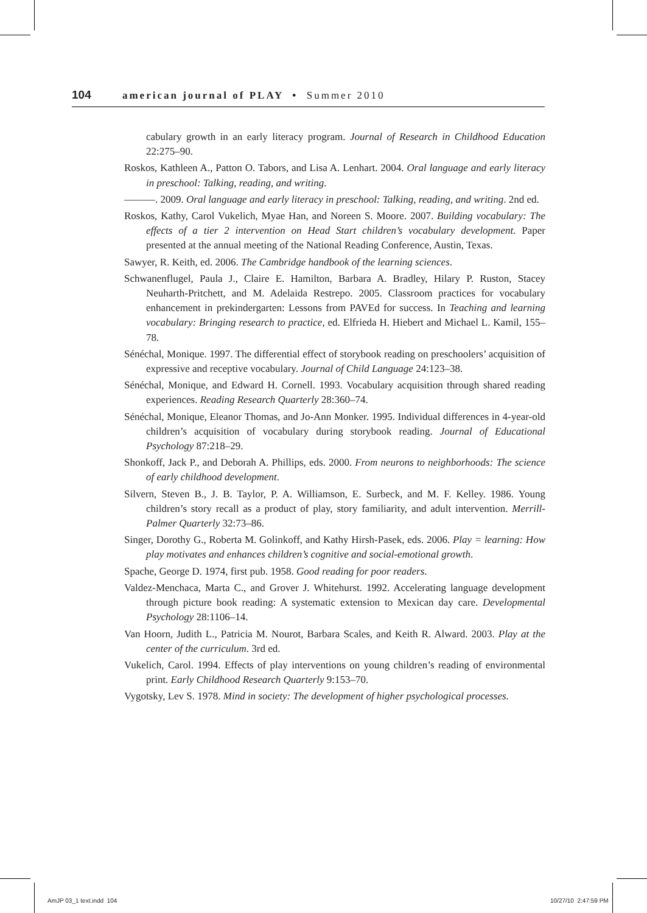104 american journal of PLAY • Summer 2010
cabulary growth in an early literacy program. Journal of Research in Childhood Education 22:275–90.
Roskos, Kathleen A., Patton O. Tabors, and Lisa A. Lenhart. 2004. Oral language and early literacy in preschool: Talking, reading, and writing.
———. 2009. Oral language and early literacy in preschool: Talking, reading, and writing. 2nd ed.
Roskos, Kathy, Carol Vukelich, Myae Han, and Noreen S. Moore. 2007. Building vocabulary: The effects of a tier 2 intervention on Head Start children’s vocabulary development. Paper presented at the annual meeting of the National Reading Conference, Austin, Texas.
Sawyer, R. Keith, ed. 2006. The Cambridge handbook of the learning sciences.
Schwanenflugel, Paula J., Claire E. Hamilton, Barbara A. Bradley, Hilary P. Ruston, Stacey Neuharth-Pritchett, and M. Adelaida Restrepo. 2005. Classroom practices for vocabulary enhancement in prekindergarten: Lessons from PAVEd for success. In Teaching and learning vocabulary: Bringing research to practice, ed. Elfrieda H. Hiebert and Michael L. Kamil, 155–78.
Sénéchal, Monique. 1997. The differential effect of storybook reading on preschoolers’ acquisition of expressive and receptive vocabulary. Journal of Child Language 24:123–38.
Sénéchal, Monique, and Edward H. Cornell. 1993. Vocabulary acquisition through shared reading experiences. Reading Research Quarterly 28:360–74.
Sénéchal, Monique, Eleanor Thomas, and Jo-Ann Monker. 1995. Individual differences in 4-year-old children’s acquisition of vocabulary during storybook reading. Journal of Educational Psychology 87:218–29.
Shonkoff, Jack P., and Deborah A. Phillips, eds. 2000. From neurons to neighborhoods: The science of early childhood development.
Silvern, Steven B., J. B. Taylor, P. A. Williamson, E. Surbeck, and M. F. Kelley. 1986. Young children’s story recall as a product of play, story familiarity, and adult intervention. Merrill-Palmer Quarterly 32:73–86.
Singer, Dorothy G., Roberta M. Golinkoff, and Kathy Hirsh-Pasek, eds. 2006. Play = learning: How play motivates and enhances children’s cognitive and social-emotional growth.
Spache, George D. 1974, first pub. 1958. Good reading for poor readers.
Valdez-Menchaca, Marta C., and Grover J. Whitehurst. 1992. Accelerating language development through picture book reading: A systematic extension to Mexican day care. Developmental Psychology 28:1106–14.
Van Hoorn, Judith L., Patricia M. Nourot, Barbara Scales, and Keith R. Alward. 2003. Play at the center of the curriculum. 3rd ed.
Vukelich, Carol. 1994. Effects of play interventions on young children’s reading of environmental print. Early Childhood Research Quarterly 9:153–70.
Vygotsky, Lev S. 1978. Mind in society: The development of higher psychological processes.
AmJP 03_1 text.indd 104 10/27/10 2:47:59 PM